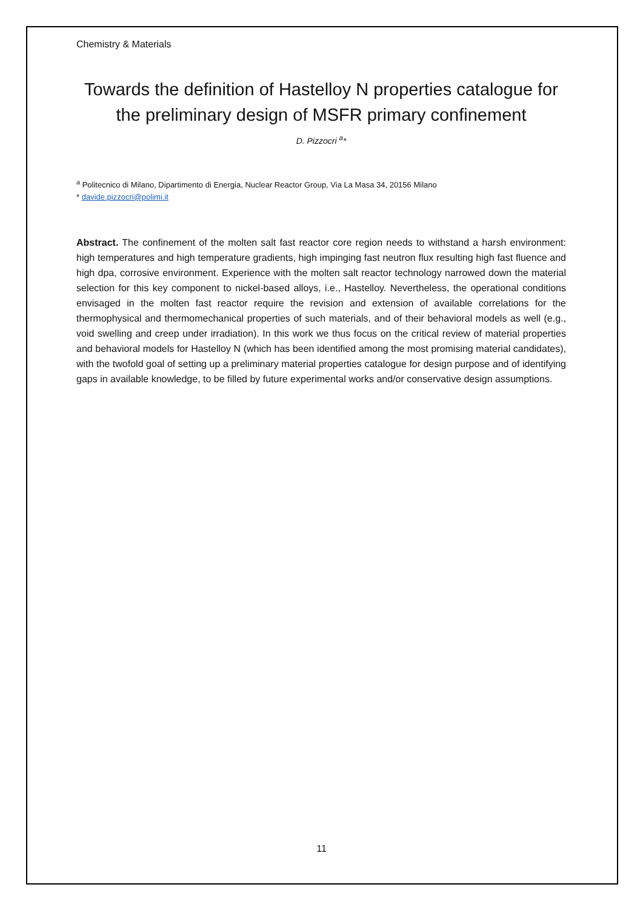Chemistry & Materials
Towards the definition of Hastelloy N properties catalogue for the preliminary design of MSFR primary confinement
D. Pizzocri <sup>a</sup>*
<sup>a</sup> Politecnico di Milano, Dipartimento di Energia, Nuclear Reactor Group, Via La Masa 34, 20156 Milano
* davide.pizzocri@polimi.it
Abstract. The confinement of the molten salt fast reactor core region needs to withstand a harsh environment: high temperatures and high temperature gradients, high impinging fast neutron flux resulting high fast fluence and high dpa, corrosive environment. Experience with the molten salt reactor technology narrowed down the material selection for this key component to nickel-based alloys, i.e., Hastelloy. Nevertheless, the operational conditions envisaged in the molten fast reactor require the revision and extension of available correlations for the thermophysical and thermomechanical properties of such materials, and of their behavioral models as well (e.g., void swelling and creep under irradiation). In this work we thus focus on the critical review of material properties and behavioral models for Hastelloy N (which has been identified among the most promising material candidates), with the twofold goal of setting up a preliminary material properties catalogue for design purpose and of identifying gaps in available knowledge, to be filled by future experimental works and/or conservative design assumptions.
11